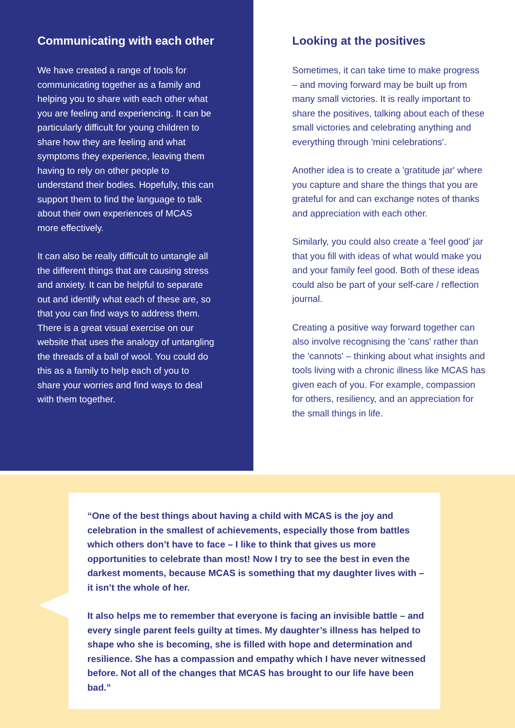Communicating with each other
We have created a range of tools for communicating together as a family and helping you to share with each other what you are feeling and experiencing. It can be particularly difficult for young children to share how they are feeling and what symptoms they experience, leaving them having to rely on other people to understand their bodies. Hopefully, this can support them to find the language to talk about their own experiences of MCAS more effectively.
It can also be really difficult to untangle all the different things that are causing stress and anxiety. It can be helpful to separate out and identify what each of these are, so that you can find ways to address them. There is a great visual exercise on our website that uses the analogy of untangling the threads of a ball of wool. You could do this as a family to help each of you to share your worries and find ways to deal with them together.
Looking at the positives
Sometimes, it can take time to make progress – and moving forward may be built up from many small victories. It is really important to share the positives, talking about each of these small victories and celebrating anything and everything through 'mini celebrations'.
Another idea is to create a 'gratitude jar' where you capture and share the things that you are grateful for and can exchange notes of thanks and appreciation with each other.
Similarly, you could also create a 'feel good' jar that you fill with ideas of what would make you and your family feel good. Both of these ideas could also be part of your self-care / reflection journal.
Creating a positive way forward together can also involve recognising the 'cans' rather than the 'cannots' – thinking about what insights and tools living with a chronic illness like MCAS has given each of you. For example, compassion for others, resiliency, and an appreciation for the small things in life.
“One of the best things about having a child with MCAS is the joy and celebration in the smallest of achievements, especially those from battles which others don’t have to face – I like to think that gives us more opportunities to celebrate than most! Now I try to see the best in even the darkest moments, because MCAS is something that my daughter lives with – it isn’t the whole of her.
It also helps me to remember that everyone is facing an invisible battle – and every single parent feels guilty at times. My daughter’s illness has helped to shape who she is becoming, she is filled with hope and determination and resilience. She has a compassion and empathy which I have never witnessed before. Not all of the changes that MCAS has brought to our life have been bad.”